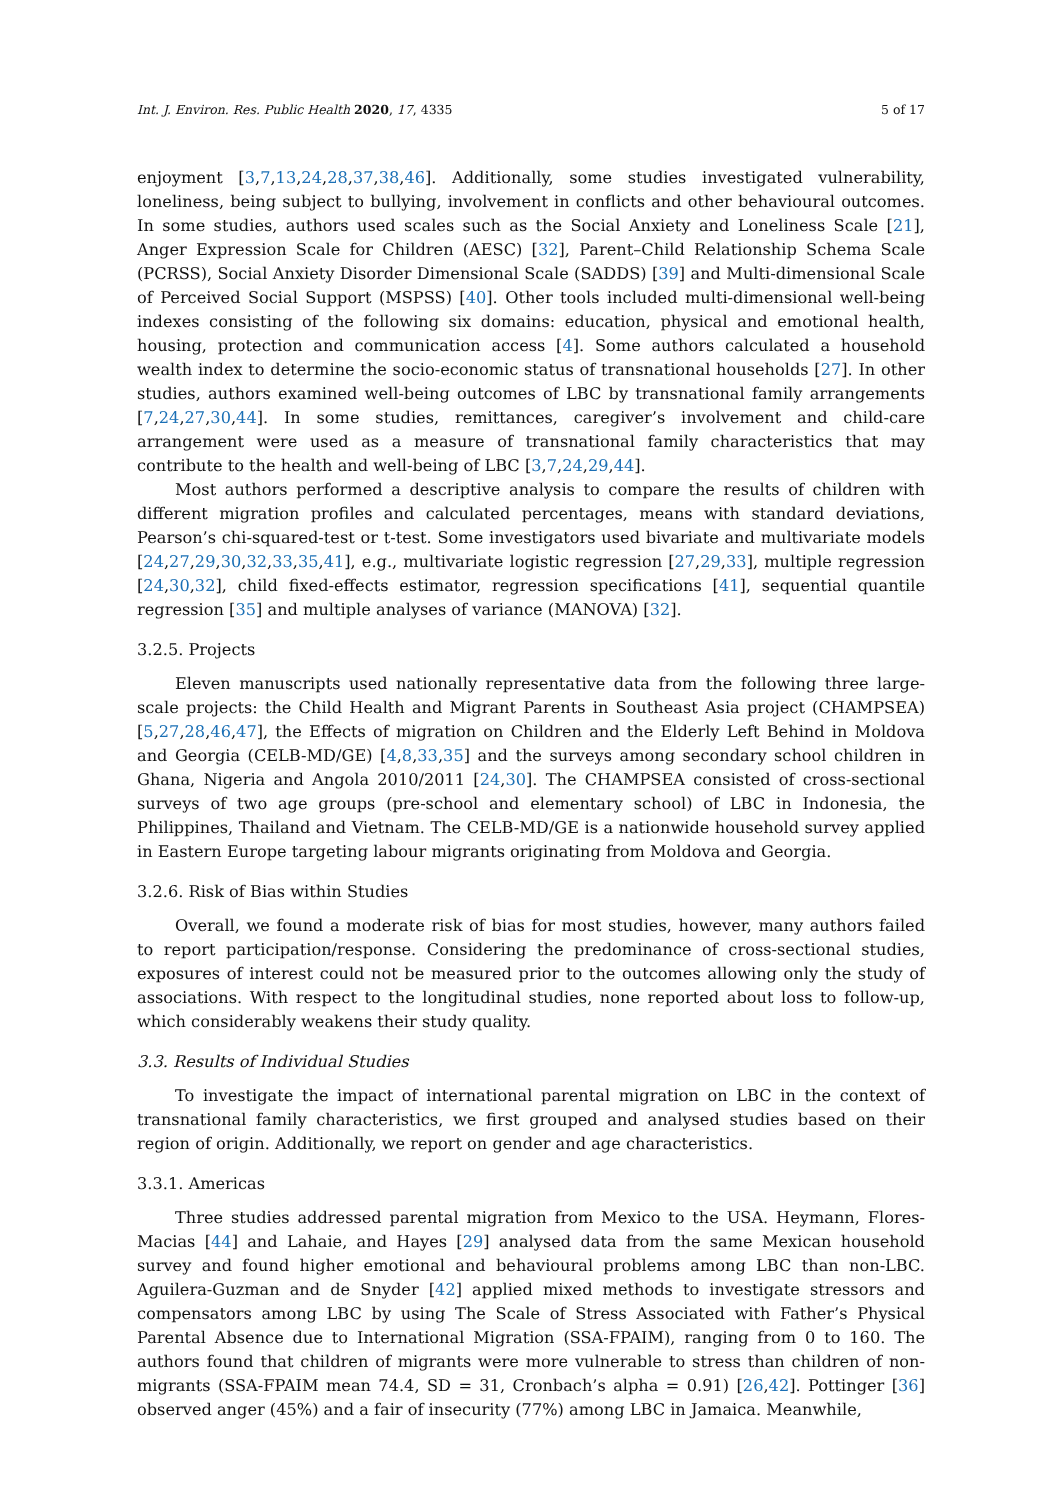Int. J. Environ. Res. Public Health 2020, 17, 4335 5 of 17
enjoyment [3,7,13,24,28,37,38,46]. Additionally, some studies investigated vulnerability, loneliness, being subject to bullying, involvement in conflicts and other behavioural outcomes. In some studies, authors used scales such as the Social Anxiety and Loneliness Scale [21], Anger Expression Scale for Children (AESC) [32], Parent–Child Relationship Schema Scale (PCRSS), Social Anxiety Disorder Dimensional Scale (SADDS) [39] and Multi-dimensional Scale of Perceived Social Support (MSPSS) [40]. Other tools included multi-dimensional well-being indexes consisting of the following six domains: education, physical and emotional health, housing, protection and communication access [4]. Some authors calculated a household wealth index to determine the socio-economic status of transnational households [27]. In other studies, authors examined well-being outcomes of LBC by transnational family arrangements [7,24,27,30,44]. In some studies, remittances, caregiver’s involvement and child-care arrangement were used as a measure of transnational family characteristics that may contribute to the health and well-being of LBC [3,7,24,29,44].
Most authors performed a descriptive analysis to compare the results of children with different migration profiles and calculated percentages, means with standard deviations, Pearson’s chi-squared-test or t-test. Some investigators used bivariate and multivariate models [24,27,29,30,32,33,35,41], e.g., multivariate logistic regression [27,29,33], multiple regression [24,30,32], child fixed-effects estimator, regression specifications [41], sequential quantile regression [35] and multiple analyses of variance (MANOVA) [32].
3.2.5. Projects
Eleven manuscripts used nationally representative data from the following three large-scale projects: the Child Health and Migrant Parents in Southeast Asia project (CHAMPSEA) [5,27,28,46,47], the Effects of migration on Children and the Elderly Left Behind in Moldova and Georgia (CELB-MD/GE) [4,8,33,35] and the surveys among secondary school children in Ghana, Nigeria and Angola 2010/2011 [24,30]. The CHAMPSEA consisted of cross-sectional surveys of two age groups (pre-school and elementary school) of LBC in Indonesia, the Philippines, Thailand and Vietnam. The CELB-MD/GE is a nationwide household survey applied in Eastern Europe targeting labour migrants originating from Moldova and Georgia.
3.2.6. Risk of Bias within Studies
Overall, we found a moderate risk of bias for most studies, however, many authors failed to report participation/response. Considering the predominance of cross-sectional studies, exposures of interest could not be measured prior to the outcomes allowing only the study of associations. With respect to the longitudinal studies, none reported about loss to follow-up, which considerably weakens their study quality.
3.3. Results of Individual Studies
To investigate the impact of international parental migration on LBC in the context of transnational family characteristics, we first grouped and analysed studies based on their region of origin. Additionally, we report on gender and age characteristics.
3.3.1. Americas
Three studies addressed parental migration from Mexico to the USA. Heymann, Flores-Macias [44] and Lahaie, and Hayes [29] analysed data from the same Mexican household survey and found higher emotional and behavioural problems among LBC than non-LBC. Aguilera-Guzman and de Snyder [42] applied mixed methods to investigate stressors and compensators among LBC by using The Scale of Stress Associated with Father’s Physical Parental Absence due to International Migration (SSA-FPAIM), ranging from 0 to 160. The authors found that children of migrants were more vulnerable to stress than children of non-migrants (SSA-FPAIM mean 74.4, SD = 31, Cronbach’s alpha = 0.91) [26,42]. Pottinger [36] observed anger (45%) and a fair of insecurity (77%) among LBC in Jamaica. Meanwhile,